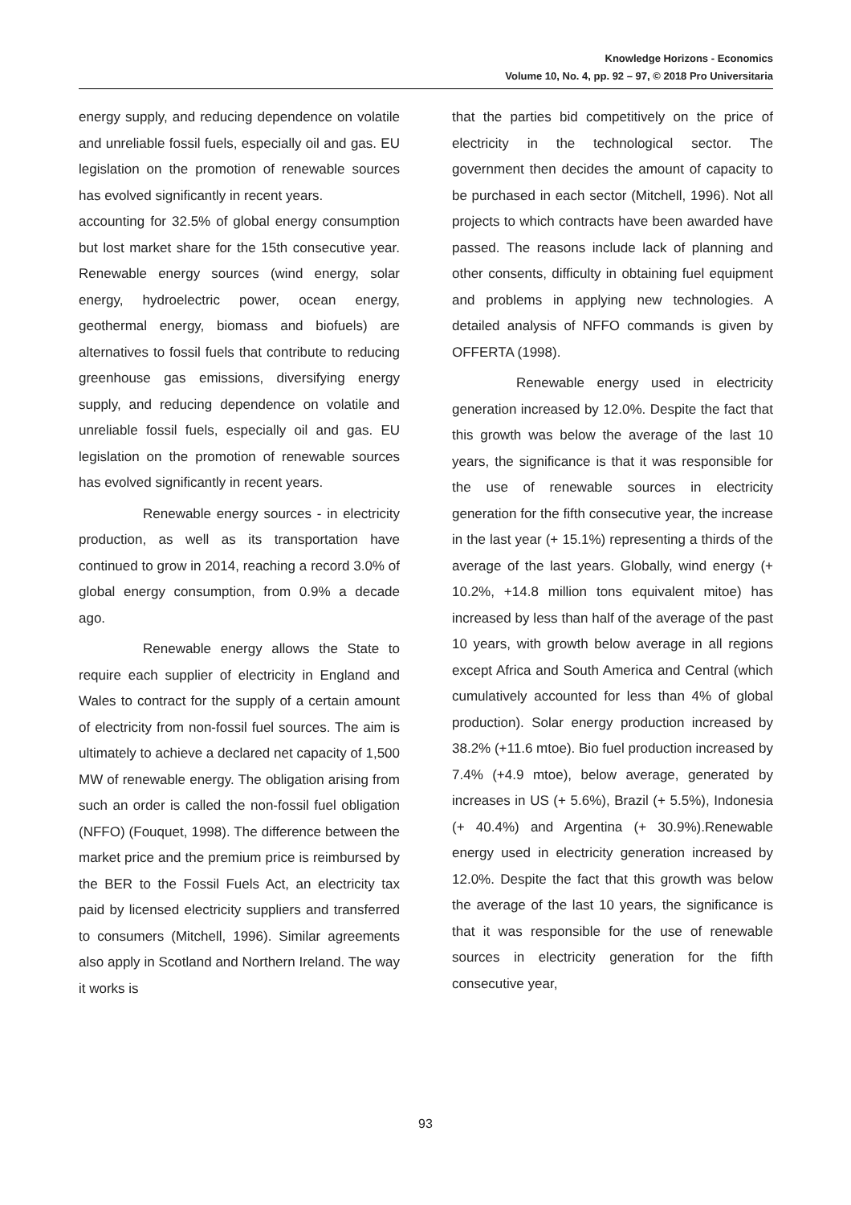Knowledge Horizons - Economics
Volume 10, No. 4, pp. 92 – 97, © 2018 Pro Universitaria
energy supply, and reducing dependence on volatile and unreliable fossil fuels, especially oil and gas. EU legislation on the promotion of renewable sources has evolved significantly in recent years.
accounting for 32.5% of global energy consumption but lost market share for the 15th consecutive year. Renewable energy sources (wind energy, solar energy, hydroelectric power, ocean energy, geothermal energy, biomass and biofuels) are alternatives to fossil fuels that contribute to reducing greenhouse gas emissions, diversifying energy supply, and reducing dependence on volatile and unreliable fossil fuels, especially oil and gas. EU legislation on the promotion of renewable sources has evolved significantly in recent years.
Renewable energy sources - in electricity production, as well as its transportation have continued to grow in 2014, reaching a record 3.0% of global energy consumption, from 0.9% a decade ago.
Renewable energy allows the State to require each supplier of electricity in England and Wales to contract for the supply of a certain amount of electricity from non-fossil fuel sources. The aim is ultimately to achieve a declared net capacity of 1,500 MW of renewable energy. The obligation arising from such an order is called the non-fossil fuel obligation (NFFO) (Fouquet, 1998). The difference between the market price and the premium price is reimbursed by the BER to the Fossil Fuels Act, an electricity tax paid by licensed electricity suppliers and transferred to consumers (Mitchell, 1996). Similar agreements also apply in Scotland and Northern Ireland. The way it works is
that the parties bid competitively on the price of electricity in the technological sector. The government then decides the amount of capacity to be purchased in each sector (Mitchell, 1996). Not all projects to which contracts have been awarded have passed. The reasons include lack of planning and other consents, difficulty in obtaining fuel equipment and problems in applying new technologies. A detailed analysis of NFFO commands is given by OFFERTA (1998).
Renewable energy used in electricity generation increased by 12.0%. Despite the fact that this growth was below the average of the last 10 years, the significance is that it was responsible for the use of renewable sources in electricity generation for the fifth consecutive year, the increase in the last year (+ 15.1%) representing a thirds of the average of the last years. Globally, wind energy (+ 10.2%, +14.8 million tons equivalent mitoe) has increased by less than half of the average of the past 10 years, with growth below average in all regions except Africa and South America and Central (which cumulatively accounted for less than 4% of global production). Solar energy production increased by 38.2% (+11.6 mtoe). Bio fuel production increased by 7.4% (+4.9 mtoe), below average, generated by increases in US (+ 5.6%), Brazil (+ 5.5%), Indonesia (+ 40.4%) and Argentina (+ 30.9%).Renewable energy used in electricity generation increased by 12.0%. Despite the fact that this growth was below the average of the last 10 years, the significance is that it was responsible for the use of renewable sources in electricity generation for the fifth consecutive year,
93